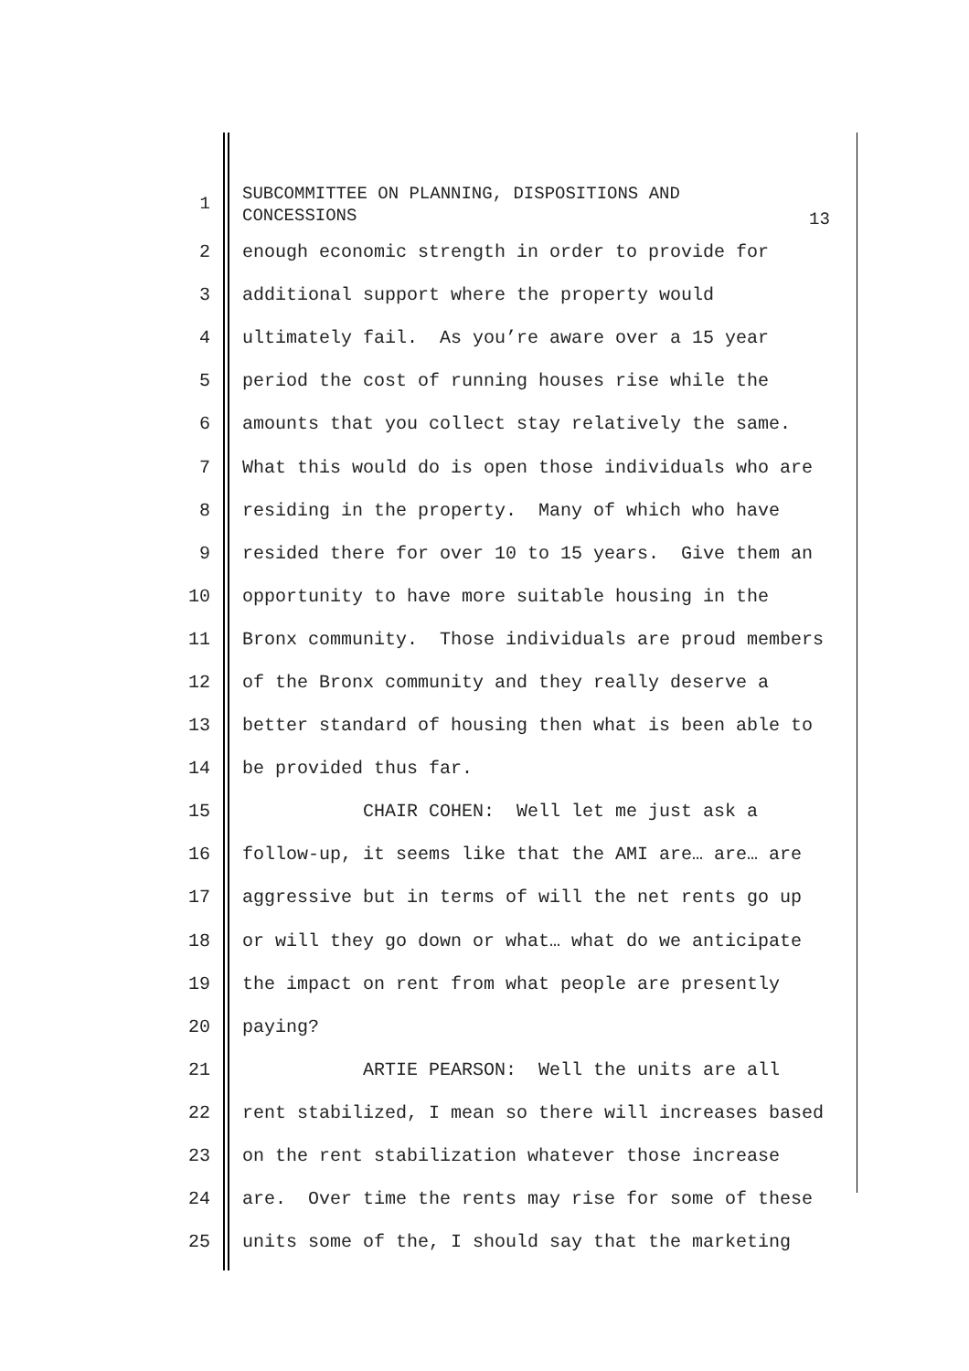1
SUBCOMMITTEE ON PLANNING, DISPOSITIONS AND CONCESSIONS
13
2
enough economic strength in order to provide for
3
additional support where the property would
4
ultimately fail. As you’re aware over a 15 year
5
period the cost of running houses rise while the
6
amounts that you collect stay relatively the same.
7
What this would do is open those individuals who are
8
residing in the property. Many of which who have
9
resided there for over 10 to 15 years. Give them an
10
opportunity to have more suitable housing in the
11
Bronx community. Those individuals are proud members
12
of the Bronx community and they really deserve a
13
better standard of housing then what is been able to
14
be provided thus far.
15
CHAIR COHEN: Well let me just ask a
16
follow-up, it seems like that the AMI are… are… are
17
aggressive but in terms of will the net rents go up
18
or will they go down or what… what do we anticipate
19
the impact on rent from what people are presently
20
paying?
21
ARTIE PEARSON: Well the units are all
22
rent stabilized, I mean so there will increases based
23
on the rent stabilization whatever those increase
24
are. Over time the rents may rise for some of these
25
units some of the, I should say that the marketing